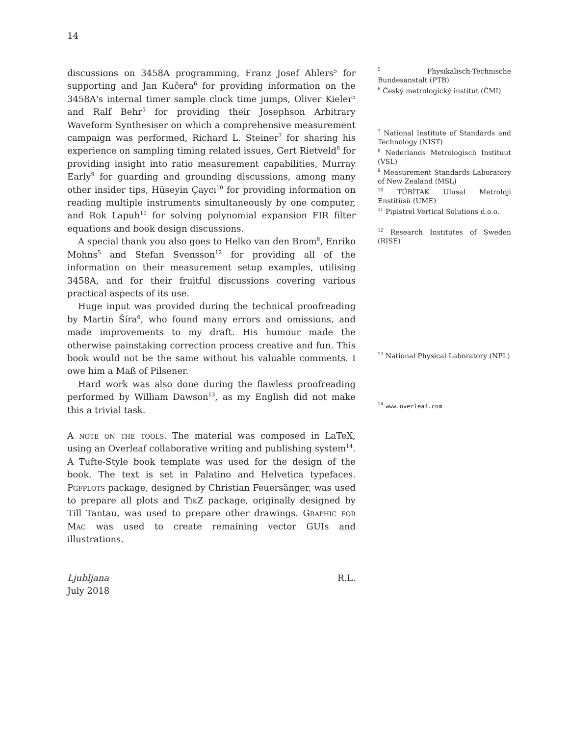14
discussions on 3458A programming, Franz Josef Ahlers<sup>5</sup> for supporting and Jan Kučera<sup>6</sup> for providing information on the 3458A's internal timer sample clock time jumps, Oliver Kieler<sup>5</sup> and Ralf Behr<sup>5</sup> for providing their Josephson Arbitrary Waveform Synthesiser on which a comprehensive measurement campaign was performed, Richard L. Steiner<sup>7</sup> for sharing his experience on sampling timing related issues, Gert Rietveld<sup>8</sup> for providing insight into ratio measurement capabilities, Murray Early<sup>9</sup> for guarding and grounding discussions, among many other insider tips, Hüseyin Çaycı<sup>10</sup> for providing information on reading multiple instruments simultaneously by one computer, and Rok Lapuh<sup>11</sup> for solving polynomial expansion FIR filter equations and book design discussions.
A special thank you also goes to Helko van den Brom<sup>8</sup>, Enriko Mohns<sup>5</sup> and Stefan Svensson<sup>12</sup> for providing all of the information on their measurement setup examples, utilising 3458A, and for their fruitful discussions covering various practical aspects of its use.
Huge input was provided during the technical proofreading by Martin Šíra<sup>6</sup>, who found many errors and omissions, and made improvements to my draft. His humour made the otherwise painstaking correction process creative and fun. This book would not be the same without his valuable comments. I owe him a Maß of Pilsener.
Hard work was also done during the flawless proofreading performed by William Dawson<sup>13</sup>, as my English did not make this a trivial task.
A note on the tools. The material was composed in LaTeX, using an Overleaf collaborative writing and publishing system<sup>14</sup>. A Tufte-Style book template was used for the design of the book. The text is set in Palatino and Helvetica typefaces. Pgfplots package, designed by Christian Feuersänger, was used to prepare all plots and TikZ package, originally designed by Till Tantau, was used to prepare other drawings. Graphic for Mac was used to create remaining vector GUIs and illustrations.
<sup>5</sup> Physikalisch-Technische Bundesanstalt (PTB)
<sup>6</sup> Český metrologický institut (ČMI)
<sup>7</sup> National Institute of Standards and Technology (NIST)
<sup>8</sup> Nederlands Metrologisch Instituut (VSL)
<sup>9</sup> Measurement Standards Laboratory of New Zealand (MSL)
<sup>10</sup> TÜBİTAK Ulusal Metroloji Enstitüsü (UME)
<sup>11</sup> Pipistrel Vertical Solutions d.o.o.
<sup>12</sup> Research Institutes of Sweden (RISE)
<sup>13</sup> National Physical Laboratory (NPL)
<sup>14</sup> www.overleaf.com
Ljubljana
July 2018
R.L.